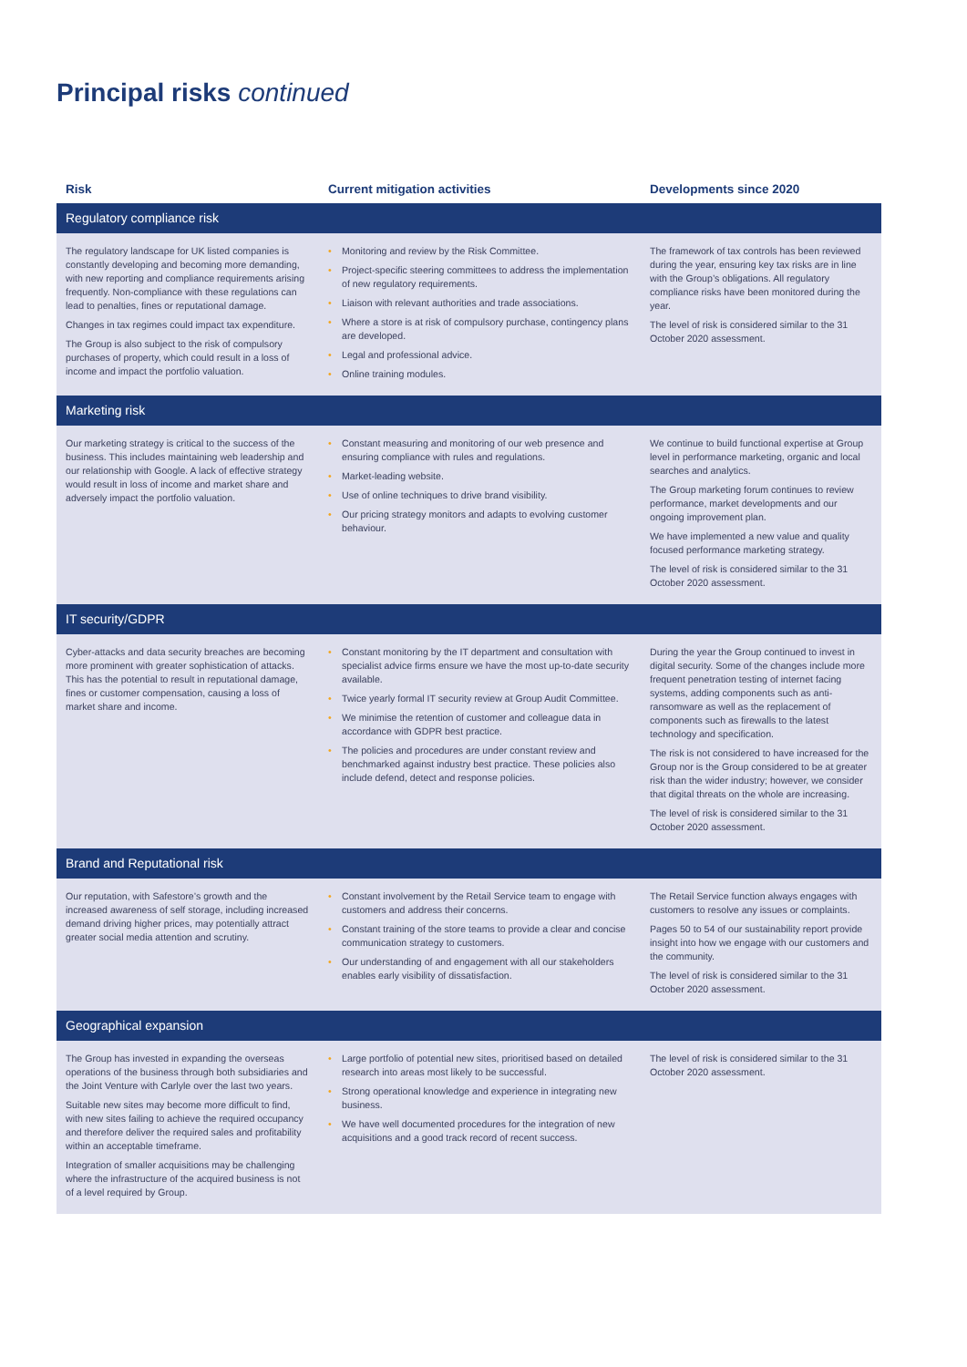Principal risks continued
| Risk | Current mitigation activities | Developments since 2020 |
| --- | --- | --- |
| Regulatory compliance risk | | |
| The regulatory landscape for UK listed companies is constantly developing and becoming more demanding, with new reporting and compliance requirements arising frequently. Non-compliance with these regulations can lead to penalties, fines or reputational damage. Changes in tax regimes could impact tax expenditure. The Group is also subject to the risk of compulsory purchases of property, which could result in a loss of income and impact the portfolio valuation. | • Monitoring and review by the Risk Committee. • Project-specific steering committees to address the implementation of new regulatory requirements. • Liaison with relevant authorities and trade associations. • Where a store is at risk of compulsory purchase, contingency plans are developed. • Legal and professional advice. • Online training modules. | The framework of tax controls has been reviewed during the year, ensuring key tax risks are in line with the Group’s obligations. All regulatory compliance risks have been monitored during the year. The level of risk is considered similar to the 31 October 2020 assessment. |
| Marketing risk | | |
| Our marketing strategy is critical to the success of the business. This includes maintaining web leadership and our relationship with Google. A lack of effective strategy would result in loss of income and market share and adversely impact the portfolio valuation. | • Constant measuring and monitoring of our web presence and ensuring compliance with rules and regulations. • Market-leading website. • Use of online techniques to drive brand visibility. • Our pricing strategy monitors and adapts to evolving customer behaviour. | We continue to build functional expertise at Group level in performance marketing, organic and local searches and analytics. The Group marketing forum continues to review performance, market developments and our ongoing improvement plan. We have implemented a new value and quality focused performance marketing strategy. The level of risk is considered similar to the 31 October 2020 assessment. |
| IT security/GDPR | | |
| Cyber-attacks and data security breaches are becoming more prominent with greater sophistication of attacks. This has the potential to result in reputational damage, fines or customer compensation, causing a loss of market share and income. | • Constant monitoring by the IT department and consultation with specialist advice firms ensure we have the most up-to-date security available. • Twice yearly formal IT security review at Group Audit Committee. • We minimise the retention of customer and colleague data in accordance with GDPR best practice. • The policies and procedures are under constant review and benchmarked against industry best practice. These policies also include defend, detect and response policies. | During the year the Group continued to invest in digital security. Some of the changes include more frequent penetration testing of internet facing systems, adding components such as anti-ransomware as well as the replacement of components such as firewalls to the latest technology and specification. The risk is not considered to have increased for the Group nor is the Group considered to be at greater risk than the wider industry; however, we consider that digital threats on the whole are increasing. The level of risk is considered similar to the 31 October 2020 assessment. |
| Brand and Reputational risk | | |
| Our reputation, with Safestore’s growth and the increased awareness of self storage, including increased demand driving higher prices, may potentially attract greater social media attention and scrutiny. | • Constant involvement by the Retail Service team to engage with customers and address their concerns. • Constant training of the store teams to provide a clear and concise communication strategy to customers. • Our understanding of and engagement with all our stakeholders enables early visibility of dissatisfaction. | The Retail Service function always engages with customers to resolve any issues or complaints. Pages 50 to 54 of our sustainability report provide insight into how we engage with our customers and the community. The level of risk is considered similar to the 31 October 2020 assessment. |
| Geographical expansion | | |
| The Group has invested in expanding the overseas operations of the business through both subsidiaries and the Joint Venture with Carlyle over the last two years. Suitable new sites may become more difficult to find, with new sites failing to achieve the required occupancy and therefore deliver the required sales and profitability within an acceptable timeframe. Integration of smaller acquisitions may be challenging where the infrastructure of the acquired business is not of a level required by Group. | • Large portfolio of potential new sites, prioritised based on detailed research into areas most likely to be successful. • Strong operational knowledge and experience in integrating new business. • We have well documented procedures for the integration of new acquisitions and a good track record of recent success. | The level of risk is considered similar to the 31 October 2020 assessment. |